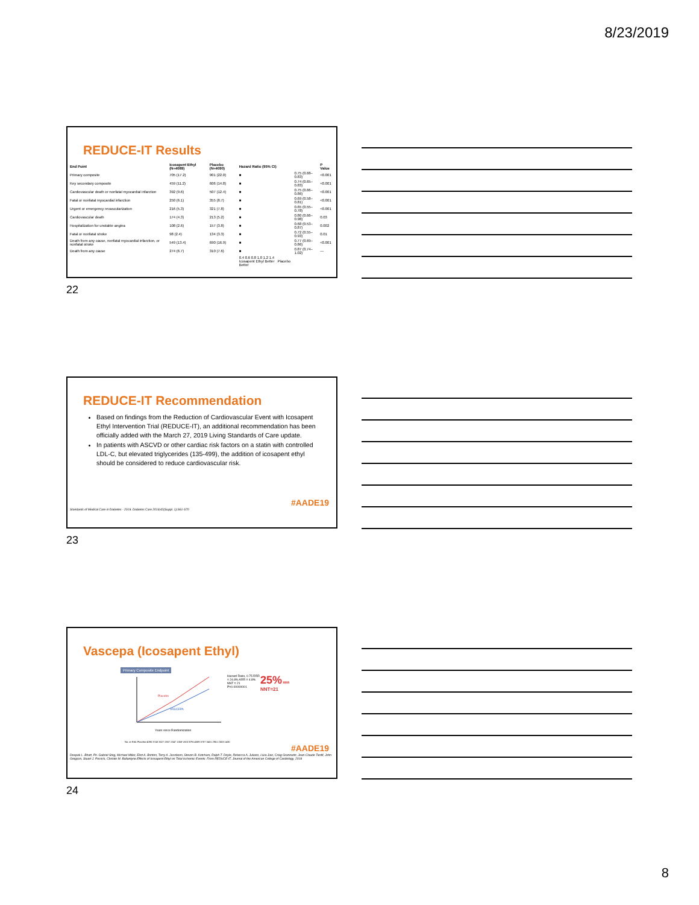8/23/2019
REDUCE-IT Results
| End Point | Icosapent Ethyl (N=4089) | Placebo (N=4090) | Hazard Ratio (95% CI) | | P Value |
| --- | --- | --- | --- | --- | --- |
| Primary composite | 705 (17.2) | 901 (22.0) | ■ | 0.75 (0.68–0.83) | <0.001 |
| Key secondary composite | 459 (11.2) | 606 (14.8) | ■ | 0.74 (0.65–0.83) | <0.001 |
| Cardiovascular death or nonfatal myocardial infarction | 392 (9.6) | 507 (12.4) | ■ | 0.75 (0.66–0.86) | <0.001 |
| Fatal or nonfatal myocardial infarction | 250 (6.1) | 355 (8.7) | ■ | 0.69 (0.58–0.81) | <0.001 |
| Urgent or emergency revascularization | 216 (5.3) | 321 (7.8) | ■ | 0.65 (0.55–0.78) | <0.001 |
| Cardiovascular death | 174 (4.3) | 213 (5.2) | ■ | 0.80 (0.66–0.98) | 0.03 |
| Hospitalization for unstable angina | 108 (2.6) | 157 (3.8) | ■ | 0.68 (0.53–0.87) | 0.002 |
| Fatal or nonfatal stroke | 98 (2.4) | 134 (3.3) | ■ | 0.72 (0.55–0.93) | 0.01 |
| Death from any cause, nonfatal myocardial infarction, or nonfatal stroke | 549 (13.4) | 690 (16.9) | ■ | 0.77 (0.69–0.86) | <0.001 |
| Death from any cause | 274 (6.7) | 310 (7.6) | ■ | 0.87 (0.74–1.02) | — |
| | | | 0.4 0.6 0.8 1.0 1.2 1.4 Icosapent Ethyl Better Placebo Better | | |
22
REDUCE-IT Recommendation
Based on findings from the Reduction of Cardiovascular Event with Icosapent Ethyl Intervention Trial (REDUCE-IT), an additional recommendation has been officially added with the March 27, 2019 Living Standards of Care update.
In patients with ASCVD or other cardiac risk factors on a statin with controlled LDL-C, but elevated triglycerides (135-499), the addition of icosapent ethyl should be considered to reduce cardiovascular risk.
#AADE19
Standards of Medical Care in Diabetes - 2019. Diabetes Care 2019;42(Suppl. 1):S61-S70
23
Vascepa (Icosapent Ethyl)
Primary Composite Endpoint
Placebo
VASCEPA
Years since Randomization
Hazard Ratio, 0.75 RRR = 24.8% ARR = 4.8% NNT = 21 P=0.00000001
25% RRR
NNT=21
No. at Risk Placebo 4090 3743 3327 2807 2347 1358 VASCEPA 4089 3787 3431 2951 2503 1430
#AADE19
Deepak L. Bhatt, Ph. Gabriel Steg, Michael Miller, Eliot A. Brinton, Terry A. Jacobson, Steven B. Ketchum, Ralph T. Doyle, Rebecca A. Juliano, Lixia Jiao, Craig Granowitz, Jean-Claude Tardif, John Gregson, Stuart J. Pocock, Christie M. Ballantyne.Effects of Icosapent Ethyl on Total Ischemic Events: From REDUCE-IT. Journal of the American College of Cardiology, 2019
24
8